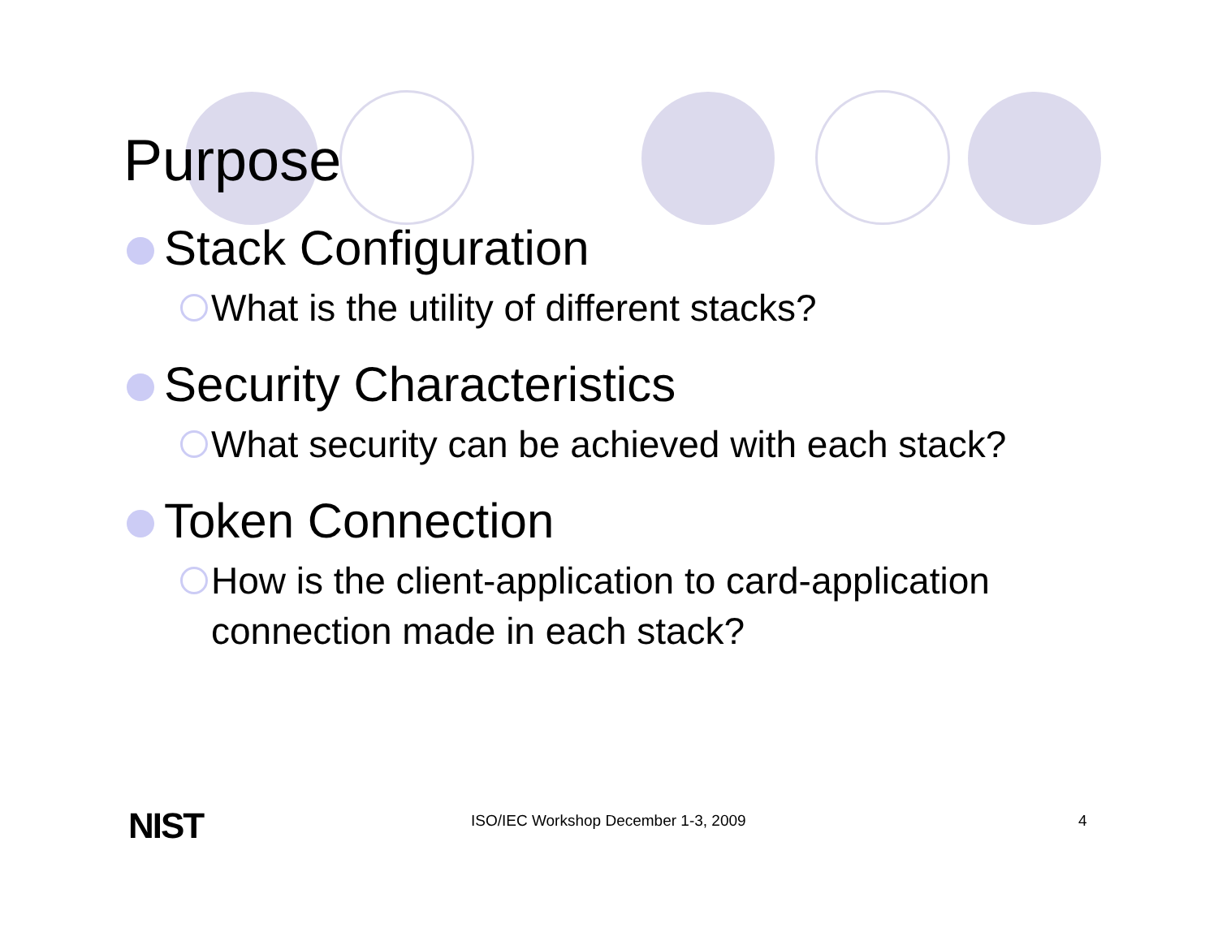Purpose
Stack Configuration
What is the utility of different stacks?
Security Characteristics
What security can be achieved with each stack?
Token Connection
How is the client-application to card-application connection made in each stack?
NIST ISO/IEC Workshop December 1-3, 2009 4